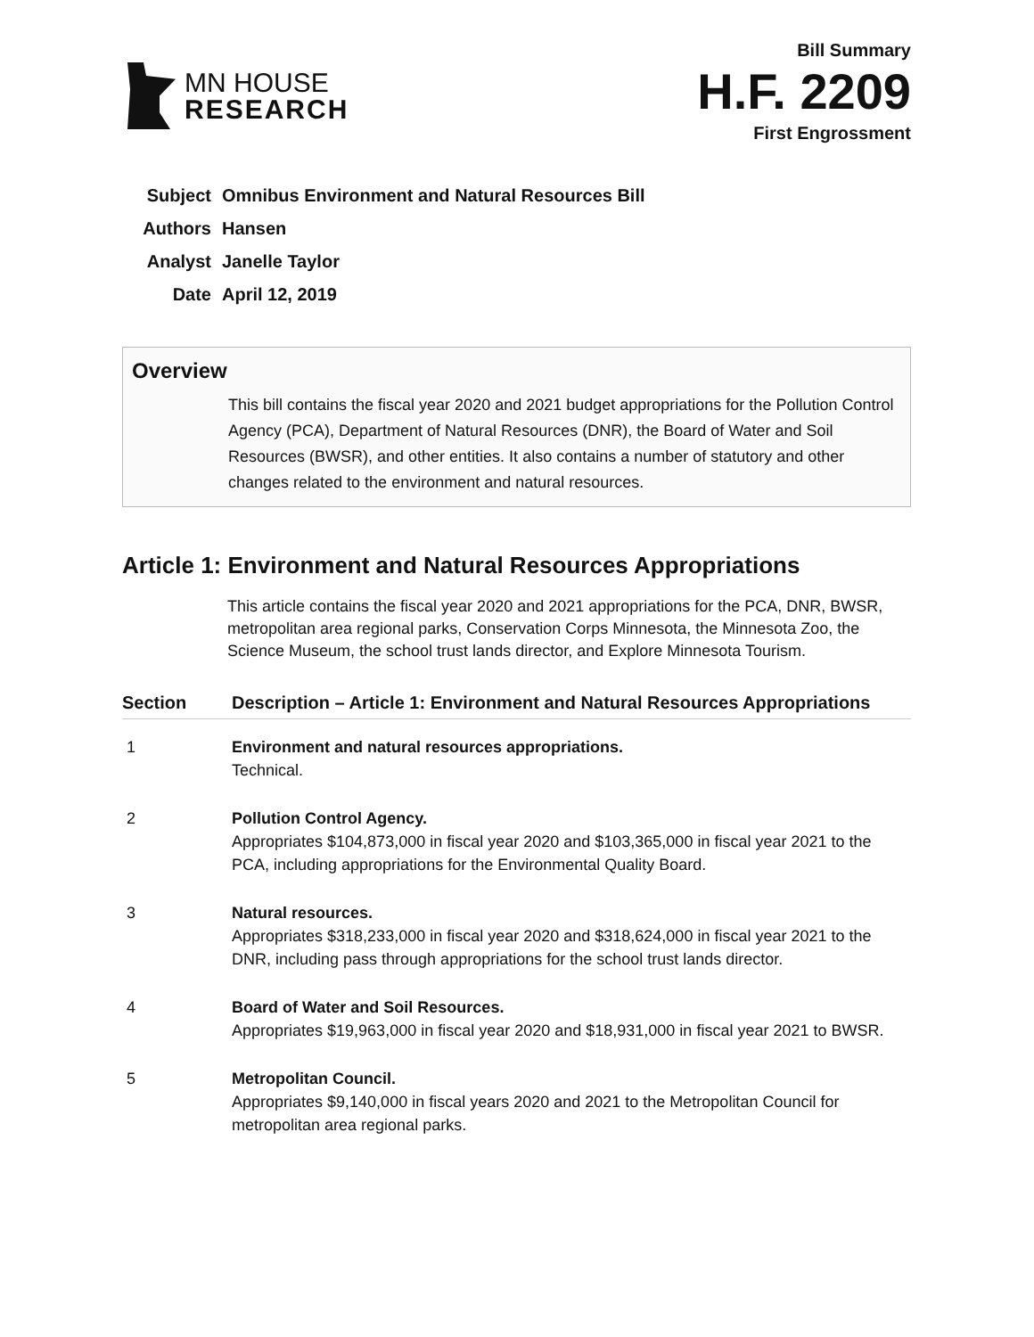MN HOUSE
RESEARCH
Bill Summary
H.F. 2209
First Engrossment
| Subject | Omnibus Environment and Natural Resources Bill |
| Authors | Hansen |
| Analyst | Janelle Taylor |
| Date | April 12, 2019 |
Overview
This bill contains the fiscal year 2020 and 2021 budget appropriations for the Pollution Control Agency (PCA), Department of Natural Resources (DNR), the Board of Water and Soil Resources (BWSR), and other entities. It also contains a number of statutory and other changes related to the environment and natural resources.
Article 1: Environment and Natural Resources Appropriations
This article contains the fiscal year 2020 and 2021 appropriations for the PCA, DNR, BWSR, metropolitan area regional parks, Conservation Corps Minnesota, the Minnesota Zoo, the Science Museum, the school trust lands director, and Explore Minnesota Tourism.
| Section | Description – Article 1: Environment and Natural Resources Appropriations |
| --- | --- |
| 1 | Environment and natural resources appropriations. Technical. |
| 2 | Pollution Control Agency. Appropriates $104,873,000 in fiscal year 2020 and $103,365,000 in fiscal year 2021 to the PCA, including appropriations for the Environmental Quality Board. |
| 3 | Natural resources. Appropriates $318,233,000 in fiscal year 2020 and $318,624,000 in fiscal year 2021 to the DNR, including pass through appropriations for the school trust lands director. |
| 4 | Board of Water and Soil Resources. Appropriates $19,963,000 in fiscal year 2020 and $18,931,000 in fiscal year 2021 to BWSR. |
| 5 | Metropolitan Council. Appropriates $9,140,000 in fiscal years 2020 and 2021 to the Metropolitan Council for metropolitan area regional parks. |